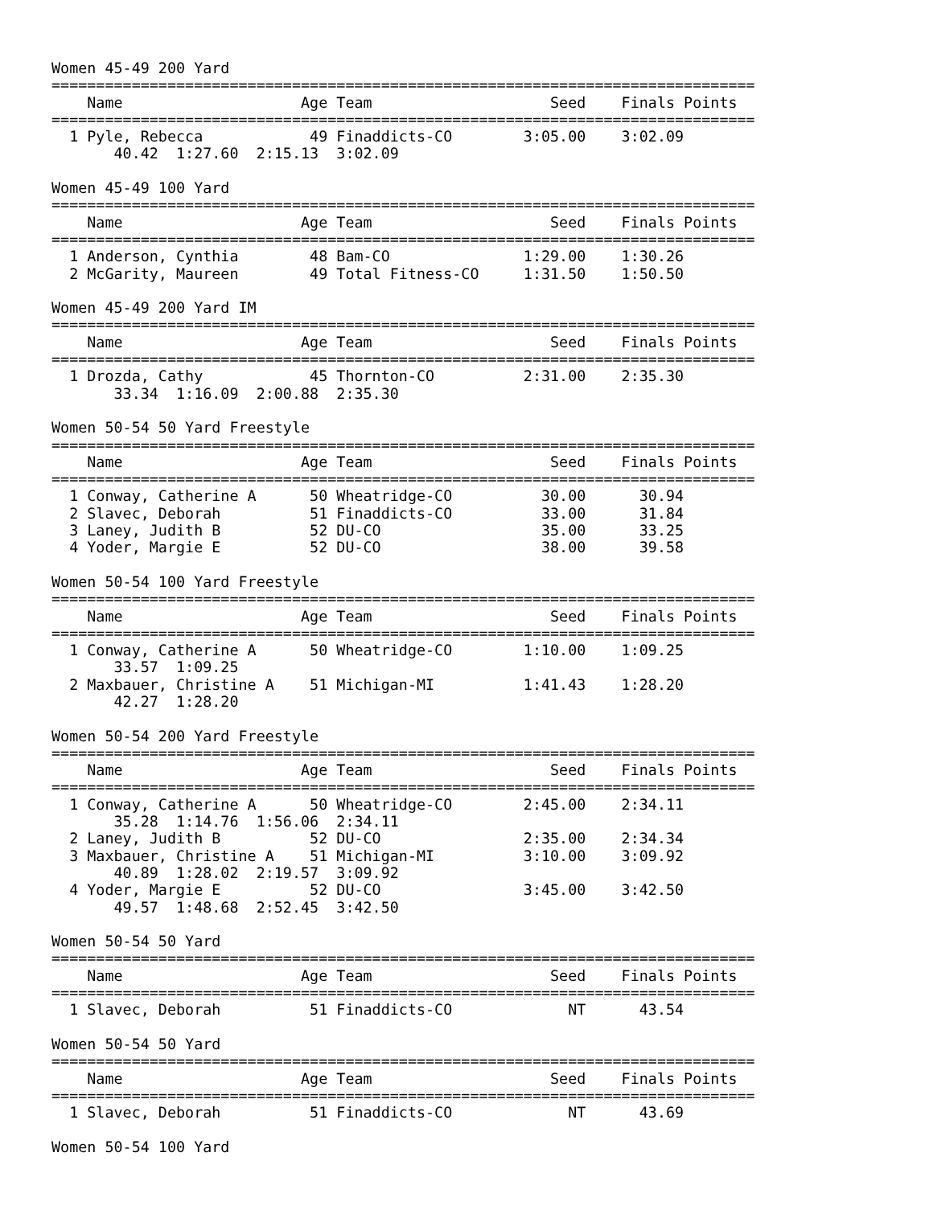Women 45-49 200 Yard
===============================================================================
    Name                    Age Team                    Seed    Finals Points
===============================================================================
  1 Pyle, Rebecca            49 Finaddicts-CO        3:05.00    3:02.09
       40.42  1:27.60  2:15.13  3:02.09

Women 45-49 100 Yard
===============================================================================
    Name                    Age Team                    Seed    Finals Points
===============================================================================
  1 Anderson, Cynthia        48 Bam-CO               1:29.00    1:30.26
  2 McGarity, Maureen        49 Total Fitness-CO     1:31.50    1:50.50

Women 45-49 200 Yard IM
===============================================================================
    Name                    Age Team                    Seed    Finals Points
===============================================================================
  1 Drozda, Cathy            45 Thornton-CO          2:31.00    2:35.30
       33.34  1:16.09  2:00.88  2:35.30

Women 50-54 50 Yard Freestyle
===============================================================================
    Name                    Age Team                    Seed    Finals Points
===============================================================================
  1 Conway, Catherine A      50 Wheatridge-CO          30.00      30.94
  2 Slavec, Deborah          51 Finaddicts-CO          33.00      31.84
  3 Laney, Judith B          52 DU-CO                  35.00      33.25
  4 Yoder, Margie E          52 DU-CO                  38.00      39.58

Women 50-54 100 Yard Freestyle
===============================================================================
    Name                    Age Team                    Seed    Finals Points
===============================================================================
  1 Conway, Catherine A      50 Wheatridge-CO        1:10.00    1:09.25
       33.57  1:09.25
  2 Maxbauer, Christine A    51 Michigan-MI          1:41.43    1:28.20
       42.27  1:28.20

Women 50-54 200 Yard Freestyle
===============================================================================
    Name                    Age Team                    Seed    Finals Points
===============================================================================
  1 Conway, Catherine A      50 Wheatridge-CO        2:45.00    2:34.11
       35.28  1:14.76  1:56.06  2:34.11
  2 Laney, Judith B          52 DU-CO                2:35.00    2:34.34
  3 Maxbauer, Christine A    51 Michigan-MI          3:10.00    3:09.92
       40.89  1:28.02  2:19.57  3:09.92
  4 Yoder, Margie E          52 DU-CO                3:45.00    3:42.50
       49.57  1:48.68  2:52.45  3:42.50

Women 50-54 50 Yard
===============================================================================
    Name                    Age Team                    Seed    Finals Points
===============================================================================
  1 Slavec, Deborah          51 Finaddicts-CO             NT      43.54

Women 50-54 50 Yard
===============================================================================
    Name                    Age Team                    Seed    Finals Points
===============================================================================
  1 Slavec, Deborah          51 Finaddicts-CO             NT      43.69

Women 50-54 100 Yard